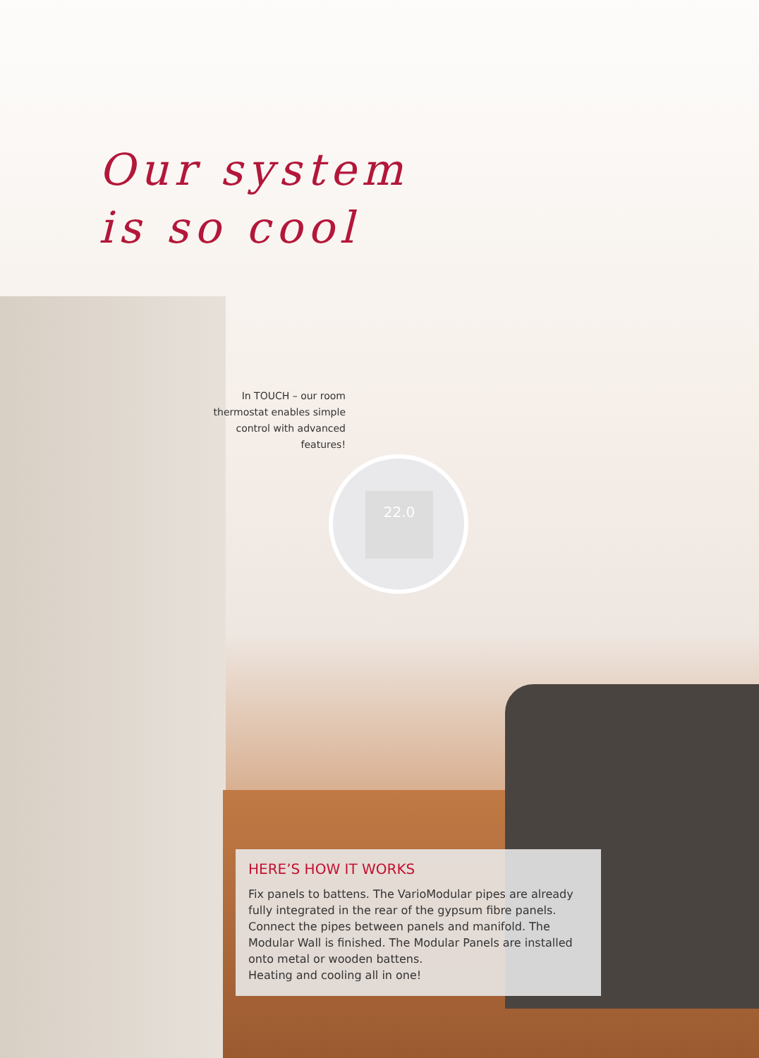Our system
is so cool
In TOUCH – our room thermostat enables simple control with advanced features!
22.0
HERE’S HOW IT WORKS
Fix panels to battens. The VarioModular pipes are already fully integrated in the rear of the gypsum fibre panels. Connect the pipes between panels and manifold. The Modular Wall is finished. The Modular Panels are installed onto metal or wooden battens.
Heating and cooling all in one!